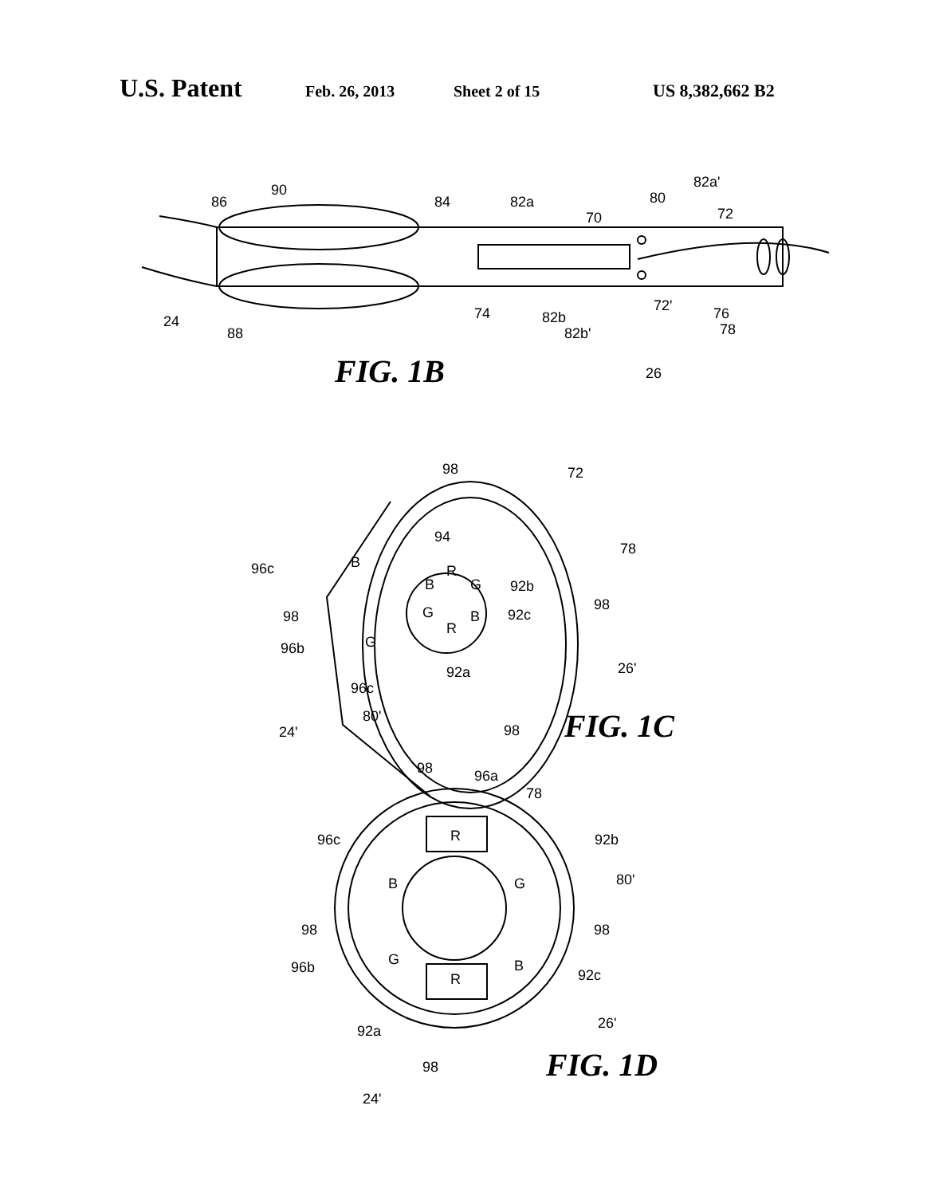U.S. Patent Feb. 26, 2013 Sheet 2 of 15 US 8,382,662 B2
86
90
84
82a
70
80
82a'
72
24
88
74
82b
82b'
72'
76
78
26
FIG. 1B
98
72
94
78
96c
B
R
B
G
92b
98
98
G
B
92c
R
96b
G
26'
92a
96c
80'
24'
98
FIG. 1C
98
96a
78
R
96c
92b
B
G
80'
98
98
96b
G
B
92c
R
26'
92a
98
24'
FIG. 1D